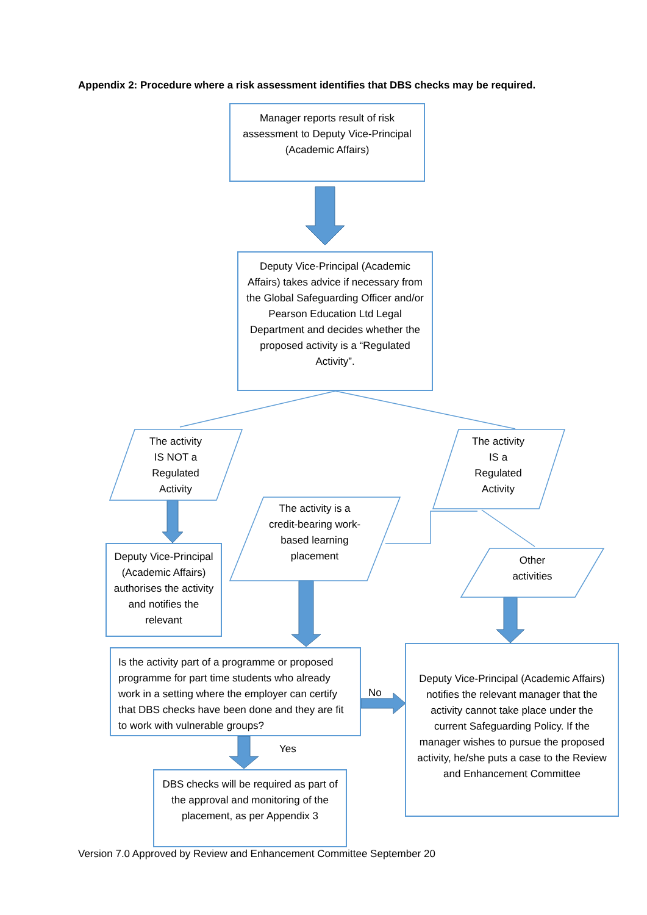Appendix 2: Procedure where a risk assessment identifies that DBS checks may be required.
Manager reports result of risk assessment to Deputy Vice-Principal (Academic Affairs)
Deputy Vice-Principal (Academic Affairs) takes advice if necessary from the Global Safeguarding Officer and/or Pearson Education Ltd Legal Department and decides whether the proposed activity is a “Regulated Activity”.
The activity
IS NOT a
Regulated
Activity
The activity
IS a
Regulated
Activity
The activity is a credit-bearing work-based learning placement
Other
activities
Deputy Vice-Principal (Academic Affairs) authorises the activity and notifies the relevant
Is the activity part of a programme or proposed programme for part time students who already work in a setting where the employer can certify that DBS checks have been done and they are fit to work with vulnerable groups?
No
Yes
Deputy Vice-Principal (Academic Affairs) notifies the relevant manager that the activity cannot take place under the current Safeguarding Policy. If the manager wishes to pursue the proposed activity, he/she puts a case to the Review and Enhancement Committee
DBS checks will be required as part of the approval and monitoring of the placement, as per Appendix 3
Version 7.0 Approved by Review and Enhancement Committee September 20